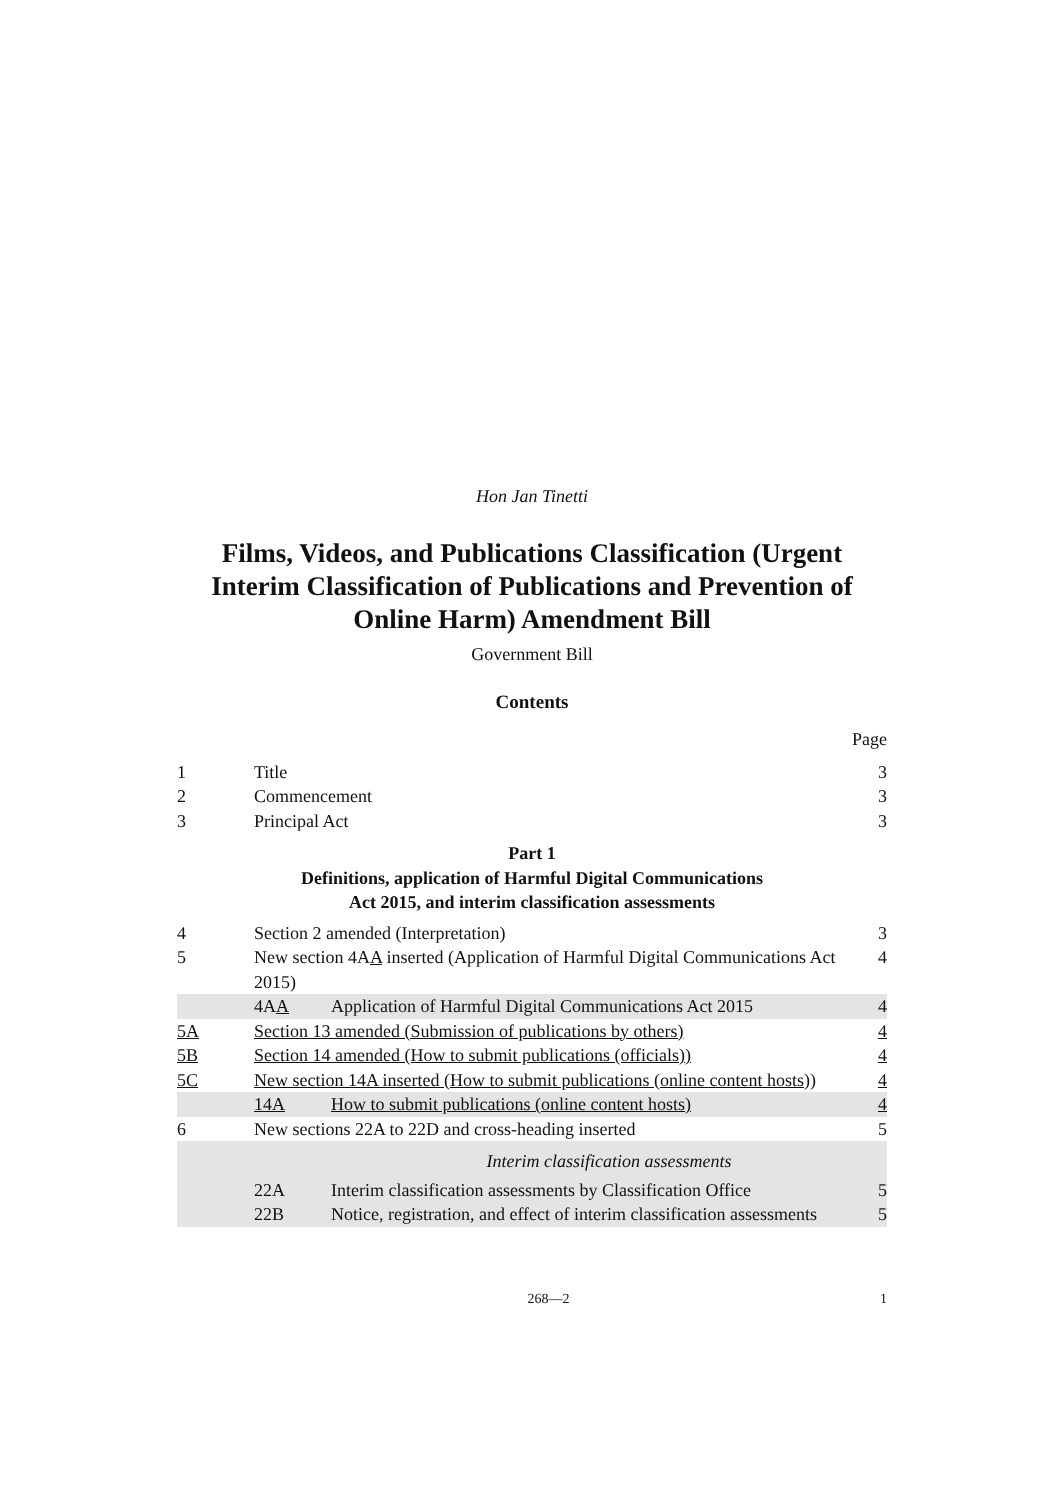Hon Jan Tinetti
Films, Videos, and Publications Classification (Urgent Interim Classification of Publications and Prevention of Online Harm) Amendment Bill
Government Bill
Contents
| | | | Page |
| 1 | Title | | 3 |
| 2 | Commencement | | 3 |
| 3 | Principal Act | | 3 |
| Part 1 Definitions, application of Harmful Digital Communications Act 2015, and interim classification assessments | | | |
| 4 | Section 2 amended (Interpretation) | | 3 |
| 5 | New section 4A A inserted (Application of Harmful Digital Communications Act 2015) | | 4 |
| | 4A A | Application of Harmful Digital Communications Act 2015 | 4 |
| 5A | Section 13 amended (Submission of publications by others) | | 4 |
| 5B | Section 14 amended (How to submit publications (officials)) | | 4 |
| 5C | New section 14A inserted (How to submit publications (online content hosts)) | | 4 |
| | 14A | How to submit publications (online content hosts) | 4 |
| 6 | New sections 22A to 22D and cross-heading inserted | | 5 |
| | Interim classification assessments | | |
| | 22A | Interim classification assessments by Classification Office | 5 |
| | 22B | Notice, registration, and effect of interim classification assessments | 5 |
268—2 1